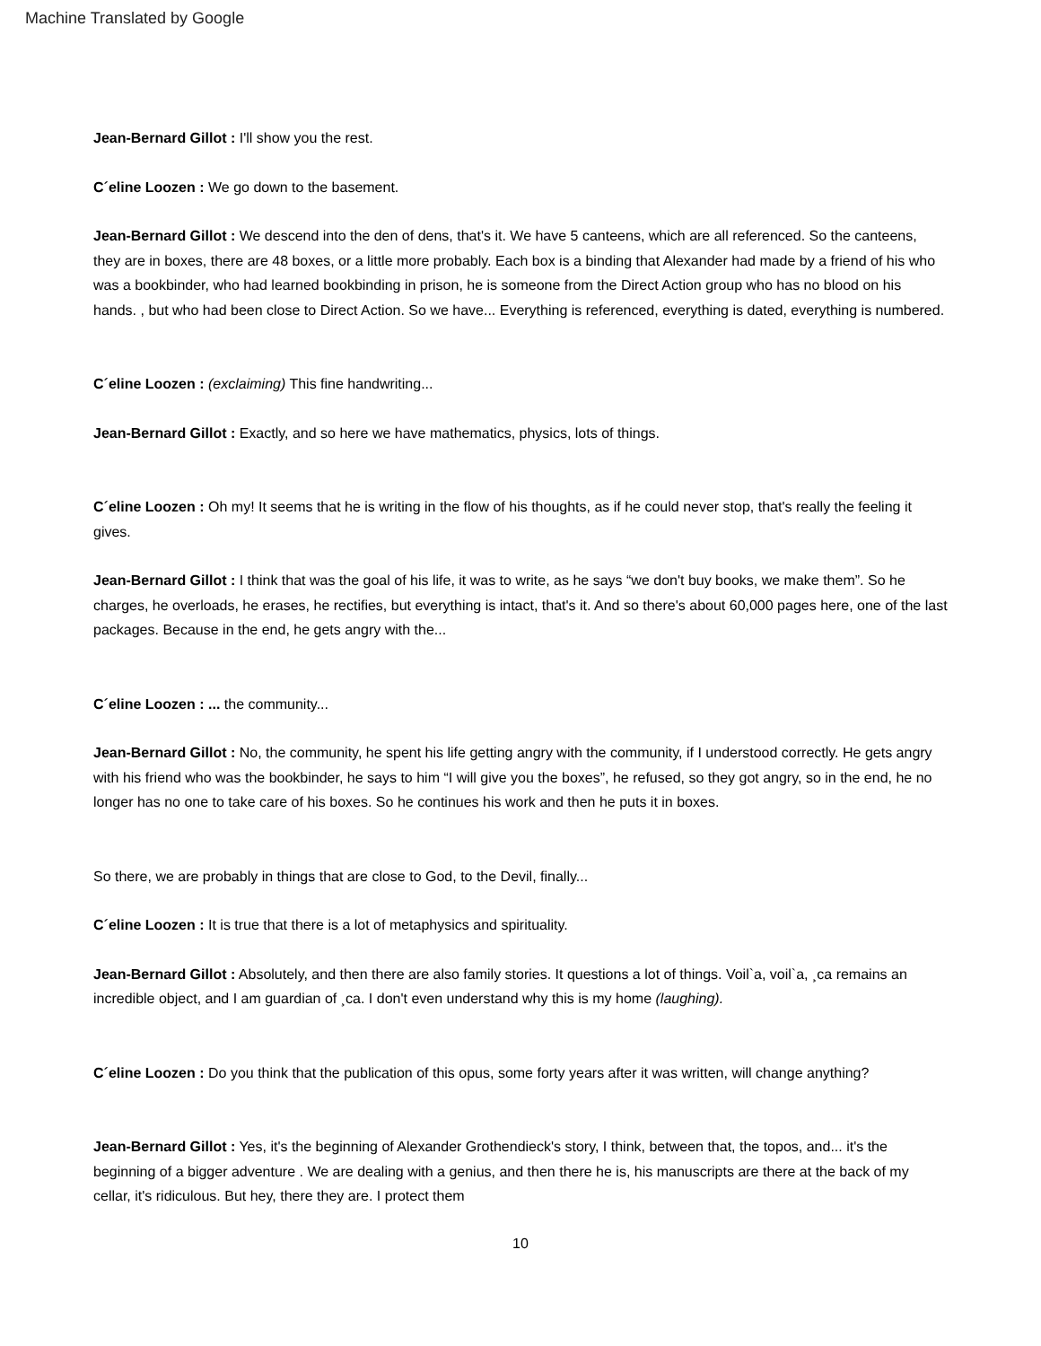Machine Translated by Google
Jean-Bernard Gillot : I'll show you the rest.
C´eline Loozen : We go down to the basement.
Jean-Bernard Gillot : We descend into the den of dens, that's it. We have 5 canteens, which are all referenced. So the canteens, they are in boxes, there are 48 boxes, or a little more probably. Each box is a binding that Alexander had made by a friend of his who was a bookbinder, who had learned bookbinding in prison, he is someone from the Direct Action group who has no blood on his hands. , but who had been close to Direct Action. So we have... Everything is referenced, everything is dated, everything is numbered.
C´eline Loozen : (exclaiming) This fine handwriting...
Jean-Bernard Gillot : Exactly, and so here we have mathematics, physics, lots of things.
C´eline Loozen : Oh my! It seems that he is writing in the flow of his thoughts, as if he could never stop, that's really the feeling it gives.
Jean-Bernard Gillot : I think that was the goal of his life, it was to write, as he says “we don't buy books, we make them”. So he charges, he overloads, he erases, he rectifies, but everything is intact, that's it. And so there's about 60,000 pages here, one of the last packages. Because in the end, he gets angry with the...
C´eline Loozen : ... the community...
Jean-Bernard Gillot : No, the community, he spent his life getting angry with the community, if I understood correctly. He gets angry with his friend who was the bookbinder, he says to him “I will give you the boxes”, he refused, so they got angry, so in the end, he no longer has no one to take care of his boxes. So he continues his work and then he puts it in boxes.
So there, we are probably in things that are close to God, to the Devil, finally...
C´eline Loozen : It is true that there is a lot of metaphysics and spirituality.
Jean-Bernard Gillot : Absolutely, and then there are also family stories. It questions a lot of things. Voil`a, voil`a, ¸ca remains an incredible object, and I am guardian of ¸ca. I don't even understand why this is my home (laughing).
C´eline Loozen : Do you think that the publication of this opus, some forty years after it was written, will change anything?
Jean-Bernard Gillot : Yes, it's the beginning of Alexander Grothendieck's story, I think, between that, the topos, and... it's the beginning of a bigger adventure . We are dealing with a genius, and then there he is, his manuscripts are there at the back of my cellar, it's ridiculous. But hey, there they are. I protect them
10